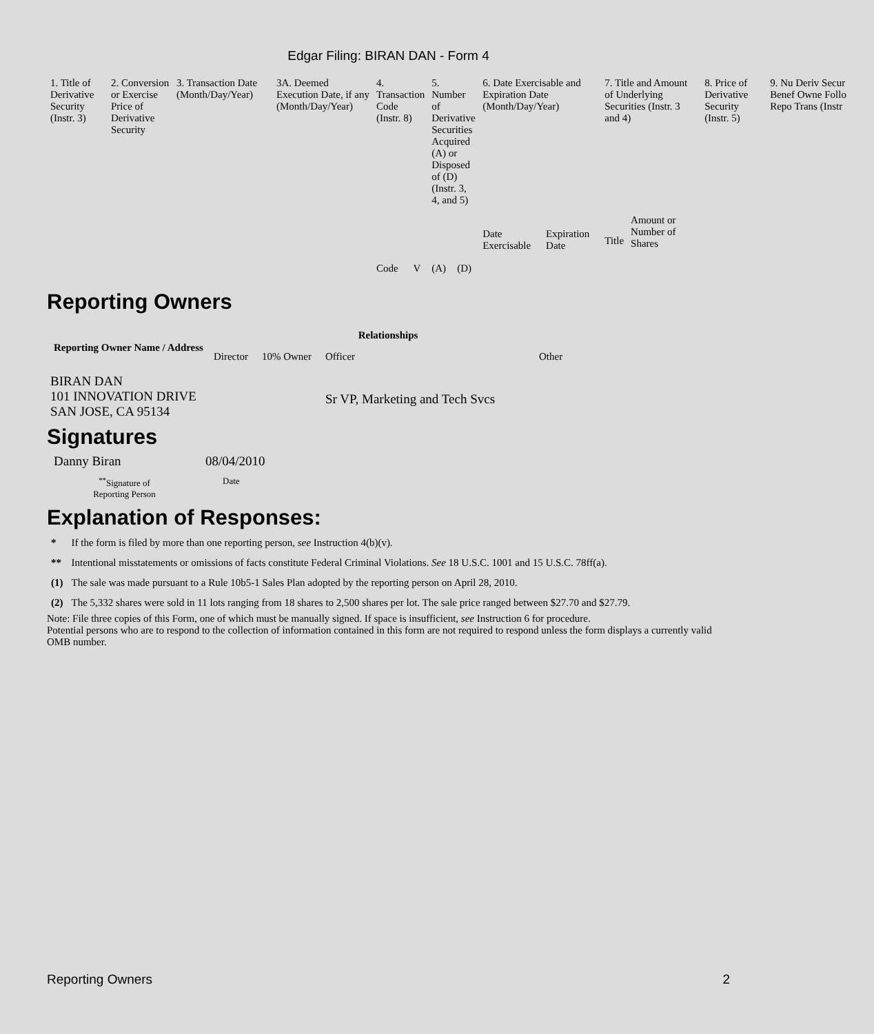Edgar Filing: BIRAN DAN - Form 4
| 1. Title of Derivative Security (Instr. 3) | 2. Conversion or Exercise Price of Derivative Security | 3. Transaction Date (Month/Day/Year) | 3A. Deemed Execution Date, if any (Month/Day/Year) | 4. Transaction Code (Instr. 8) | | 5. Number of Derivative Securities Acquired (A) or Disposed of (D) (Instr. 3, 4, and 5) | | 6. Date Exercisable and Expiration Date (Month/Day/Year) | | 7. Title and Amount of Underlying Securities (Instr. 3 and 4) | | 8. Price of Derivative Security (Instr. 5) | 9. Nu Deriv Secur Benef Owne Follo Repo Trans (Instr |
| --- | --- | --- | --- | --- | --- | --- | --- | --- | --- | --- | --- | --- | --- |
| | | | | Code | V | (A) | (D) | Date Exercisable | Expiration Date | Title | Amount or Number of Shares | | |
Reporting Owners
| Reporting Owner Name / Address | Relationships | | | |
| --- | --- | --- | --- | --- |
| | Director | 10% Owner | Officer | Other |
| BIRAN DAN 101 INNOVATION DRIVE SAN JOSE, CA 95134 | | | Sr VP, Marketing and Tech Svcs | |
Signatures
| Danny Biran | 08/04/2010 |
| <sup>**</sup> Signature of Reporting Person | Date |
Explanation of Responses:
| * | If the form is filed by more than one reporting person, see Instruction 4(b)(v). |
| ** | Intentional misstatements or omissions of facts constitute Federal Criminal Violations. See 18 U.S.C. 1001 and 15 U.S.C. 78ff(a). |
| (1) | The sale was made pursuant to a Rule 10b5-1 Sales Plan adopted by the reporting person on April 28, 2010. |
| (2) | The 5,332 shares were sold in 11 lots ranging from 18 shares to 2,500 shares per lot. The sale price ranged between $27.70 and $27.79. |
Note: File three copies of this Form, one of which must be manually signed. If space is insufficient, see Instruction 6 for procedure.
Potential persons who are to respond to the collection of information contained in this form are not required to respond unless the form displays a currently valid OMB number.
Reporting Owners 2